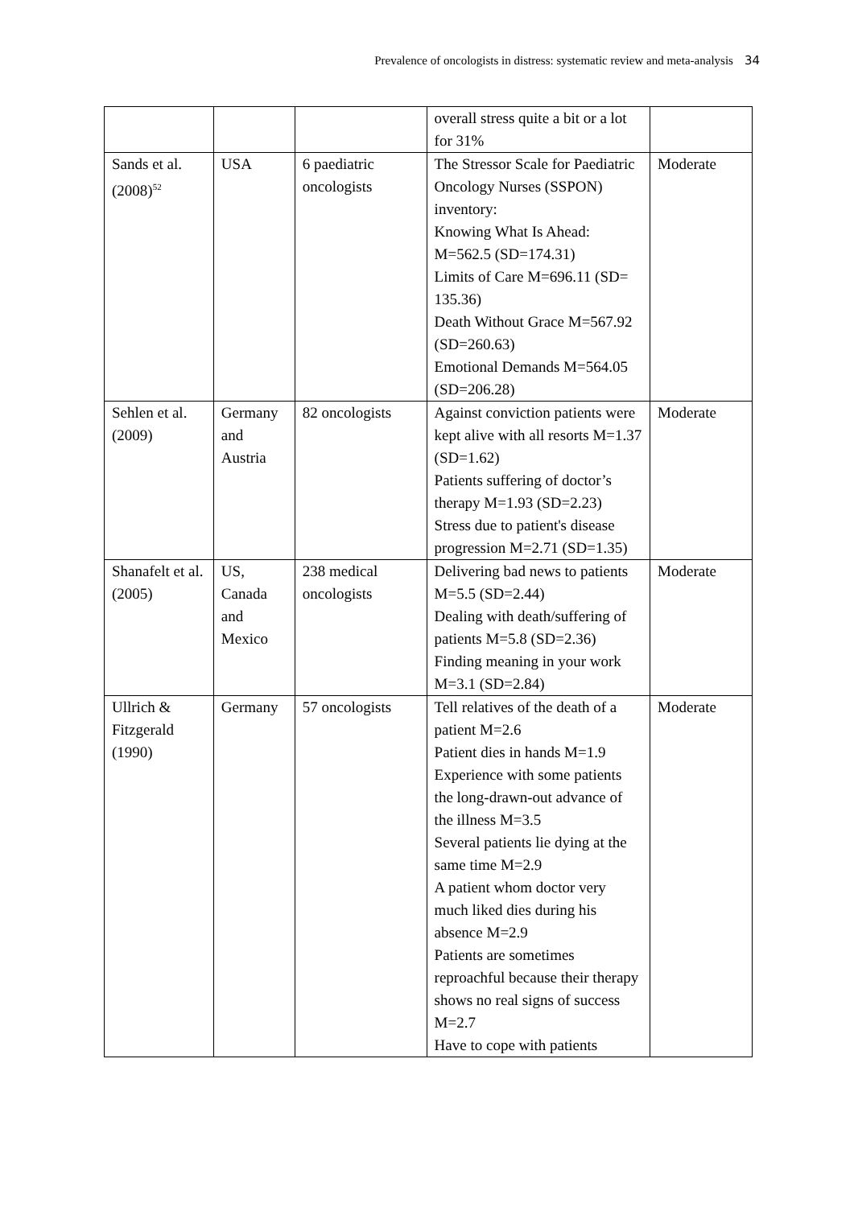Prevalence of oncologists in distress: systematic review and meta-analysis 34
| | | | overall stress quite a bit or a lot for 31% | |
| Sands et al. (2008)<sup>52</sup> | USA | 6 paediatric oncologists | The Stressor Scale for Paediatric Oncology Nurses (SSPON) inventory: Knowing What Is Ahead: M=562.5 (SD=174.31) Limits of Care M=696.11 (SD= 135.36) Death Without Grace M=567.92 (SD=260.63) Emotional Demands M=564.05 (SD=206.28) | Moderate |
| Sehlen et al. (2009) | Germany and Austria | 82 oncologists | Against conviction patients were kept alive with all resorts M=1.37 (SD=1.62) Patients suffering of doctor’s therapy M=1.93 (SD=2.23) Stress due to patient's disease progression M=2.71 (SD=1.35) | Moderate |
| Shanafelt et al. (2005) | US, Canada and Mexico | 238 medical oncologists | Delivering bad news to patients M=5.5 (SD=2.44) Dealing with death/suffering of patients M=5.8 (SD=2.36) Finding meaning in your work M=3.1 (SD=2.84) | Moderate |
| Ullrich & Fitzgerald (1990) | Germany | 57 oncologists | Tell relatives of the death of a patient M=2.6 Patient dies in hands M=1.9 Experience with some patients the long-drawn-out advance of the illness M=3.5 Several patients lie dying at the same time M=2.9 A patient whom doctor very much liked dies during his absence M=2.9 Patients are sometimes reproachful because their therapy shows no real signs of success M=2.7 Have to cope with patients | Moderate |